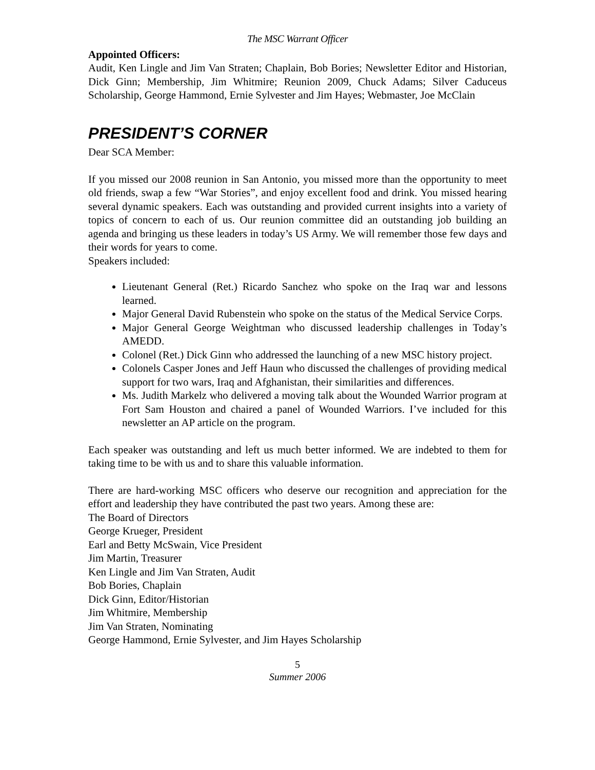The MSC Warrant Officer
Appointed Officers:
Audit, Ken Lingle and Jim Van Straten; Chaplain, Bob Bories; Newsletter Editor and Historian, Dick Ginn; Membership, Jim Whitmire; Reunion 2009, Chuck Adams; Silver Caduceus Scholarship, George Hammond, Ernie Sylvester and Jim Hayes; Webmaster, Joe McClain
PRESIDENT’S CORNER
Dear SCA Member:
If you missed our 2008 reunion in San Antonio, you missed more than the opportunity to meet old friends, swap a few “War Stories”, and enjoy excellent food and drink. You missed hearing several dynamic speakers. Each was outstanding and provided current insights into a variety of topics of concern to each of us. Our reunion committee did an outstanding job building an agenda and bringing us these leaders in today’s US Army. We will remember those few days and their words for years to come.
Speakers included:
Lieutenant General (Ret.) Ricardo Sanchez who spoke on the Iraq war and lessons learned.
Major General David Rubenstein who spoke on the status of the Medical Service Corps.
Major General George Weightman who discussed leadership challenges in Today’s AMEDD.
Colonel (Ret.) Dick Ginn who addressed the launching of a new MSC history project.
Colonels Casper Jones and Jeff Haun who discussed the challenges of providing medical support for two wars, Iraq and Afghanistan, their similarities and differences.
Ms. Judith Markelz who delivered a moving talk about the Wounded Warrior program at Fort Sam Houston and chaired a panel of Wounded Warriors. I’ve included for this newsletter an AP article on the program.
Each speaker was outstanding and left us much better informed. We are indebted to them for taking time to be with us and to share this valuable information.
There are hard-working MSC officers who deserve our recognition and appreciation for the effort and leadership they have contributed the past two years. Among these are:
The Board of Directors
George Krueger, President
Earl and Betty McSwain, Vice President
Jim Martin, Treasurer
Ken Lingle and Jim Van Straten, Audit
Bob Bories, Chaplain
Dick Ginn, Editor/Historian
Jim Whitmire, Membership
Jim Van Straten, Nominating
George Hammond, Ernie Sylvester, and Jim Hayes Scholarship
5
Summer 2006